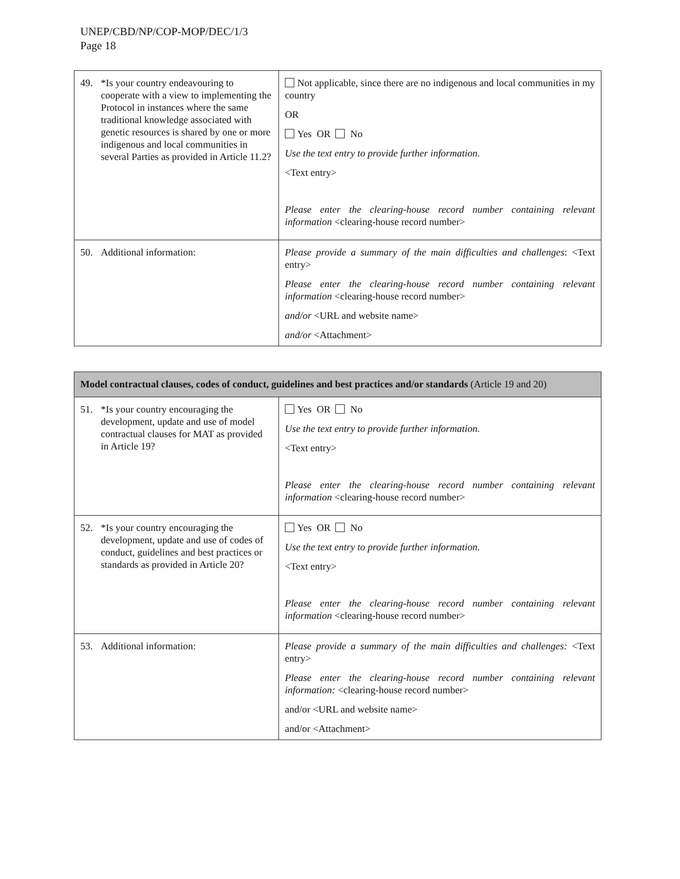UNEP/CBD/NP/COP-MOP/DEC/1/3
Page 18
| 49. *Is your country endeavouring to cooperate with a view to implementing the Protocol in instances where the same traditional knowledge associated with genetic resources is shared by one or more indigenous and local communities in several Parties as provided in Article 11.2? | Not applicable, since there are no indigenous and local communities in my country OR Yes OR No Use the text entry to provide further information. <Text entry> Please enter the clearing-house record number containing relevant information <clearing-house record number> |
| 50. Additional information: | Please provide a summary of the main difficulties and challenges : <Text entry> Please enter the clearing-house record number containing relevant information <clearing-house record number> and/or <URL and website name> and/or <Attachment> |
| Model contractual clauses, codes of conduct, guidelines and best practices and/or standards (Article 19 and 20) | |
| --- | --- |
| 51. *Is your country encouraging the development, update and use of model contractual clauses for MAT as provided in Article 19? | Yes OR No Use the text entry to provide further information. <Text entry> Please enter the clearing-house record number containing relevant information <clearing-house record number> |
| 52. *Is your country encouraging the development, update and use of codes of conduct, guidelines and best practices or standards as provided in Article 20? | Yes OR No Use the text entry to provide further information. <Text entry> Please enter the clearing-house record number containing relevant information <clearing-house record number> |
| 53. Additional information: | Please provide a summary of the main difficulties and challenges: <Text entry> Please enter the clearing-house record number containing relevant information: <clearing-house record number> and/or <URL and website name> and/or <Attachment> |